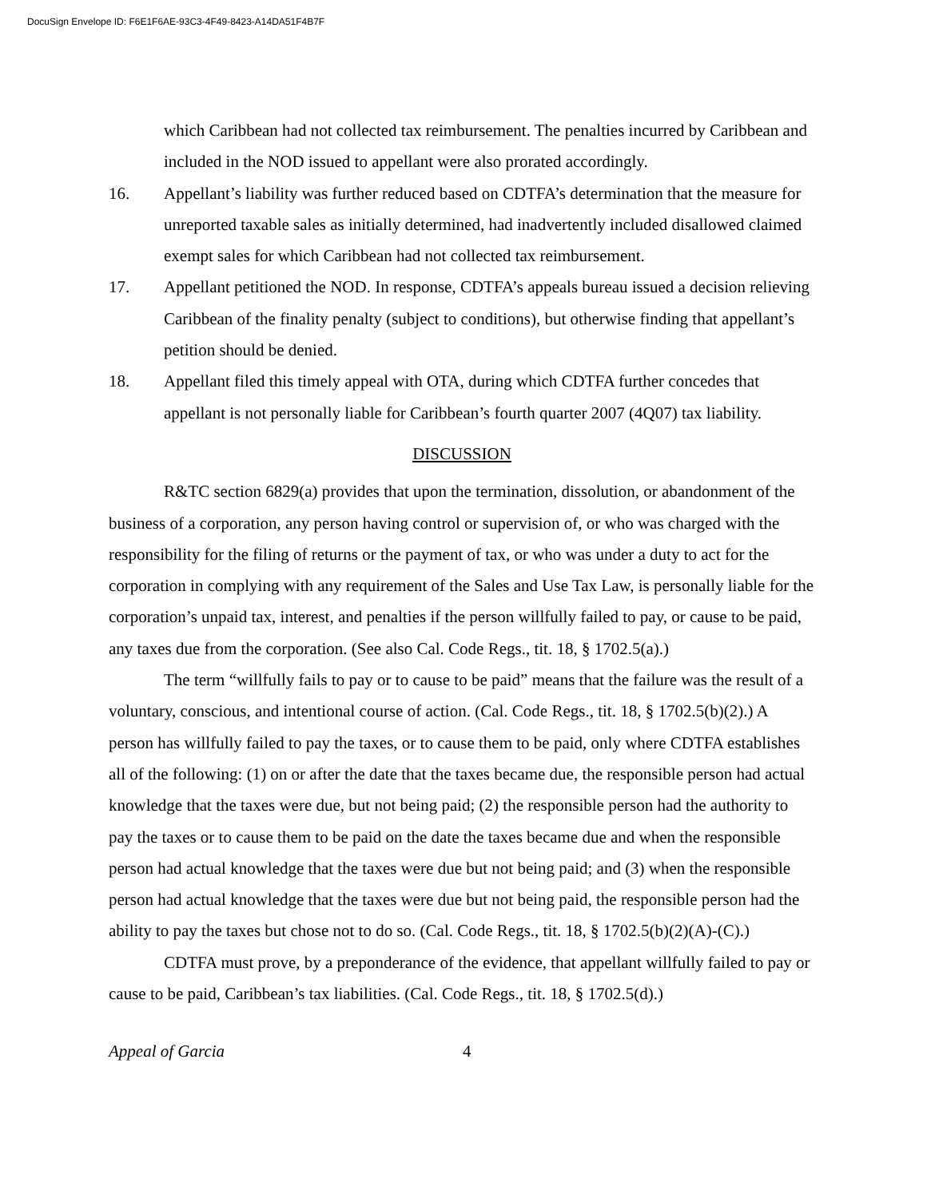DocuSign Envelope ID: F6E1F6AE-93C3-4F49-8423-A14DA51F4B7F
which Caribbean had not collected tax reimbursement. The penalties incurred by Caribbean and included in the NOD issued to appellant were also prorated accordingly.
16. Appellant’s liability was further reduced based on CDTFA’s determination that the measure for unreported taxable sales as initially determined, had inadvertently included disallowed claimed exempt sales for which Caribbean had not collected tax reimbursement.
17. Appellant petitioned the NOD. In response, CDTFA’s appeals bureau issued a decision relieving Caribbean of the finality penalty (subject to conditions), but otherwise finding that appellant’s petition should be denied.
18. Appellant filed this timely appeal with OTA, during which CDTFA further concedes that appellant is not personally liable for Caribbean’s fourth quarter 2007 (4Q07) tax liability.
DISCUSSION
R&TC section 6829(a) provides that upon the termination, dissolution, or abandonment of the business of a corporation, any person having control or supervision of, or who was charged with the responsibility for the filing of returns or the payment of tax, or who was under a duty to act for the corporation in complying with any requirement of the Sales and Use Tax Law, is personally liable for the corporation’s unpaid tax, interest, and penalties if the person willfully failed to pay, or cause to be paid, any taxes due from the corporation. (See also Cal. Code Regs., tit. 18, § 1702.5(a).)
The term “willfully fails to pay or to cause to be paid” means that the failure was the result of a voluntary, conscious, and intentional course of action. (Cal. Code Regs., tit. 18, § 1702.5(b)(2).) A person has willfully failed to pay the taxes, or to cause them to be paid, only where CDTFA establishes all of the following: (1) on or after the date that the taxes became due, the responsible person had actual knowledge that the taxes were due, but not being paid; (2) the responsible person had the authority to pay the taxes or to cause them to be paid on the date the taxes became due and when the responsible person had actual knowledge that the taxes were due but not being paid; and (3) when the responsible person had actual knowledge that the taxes were due but not being paid, the responsible person had the ability to pay the taxes but chose not to do so. (Cal. Code Regs., tit. 18, § 1702.5(b)(2)(A)-(C).)
CDTFA must prove, by a preponderance of the evidence, that appellant willfully failed to pay or cause to be paid, Caribbean’s tax liabilities. (Cal. Code Regs., tit. 18, § 1702.5(d).)
Appeal of Garcia 4